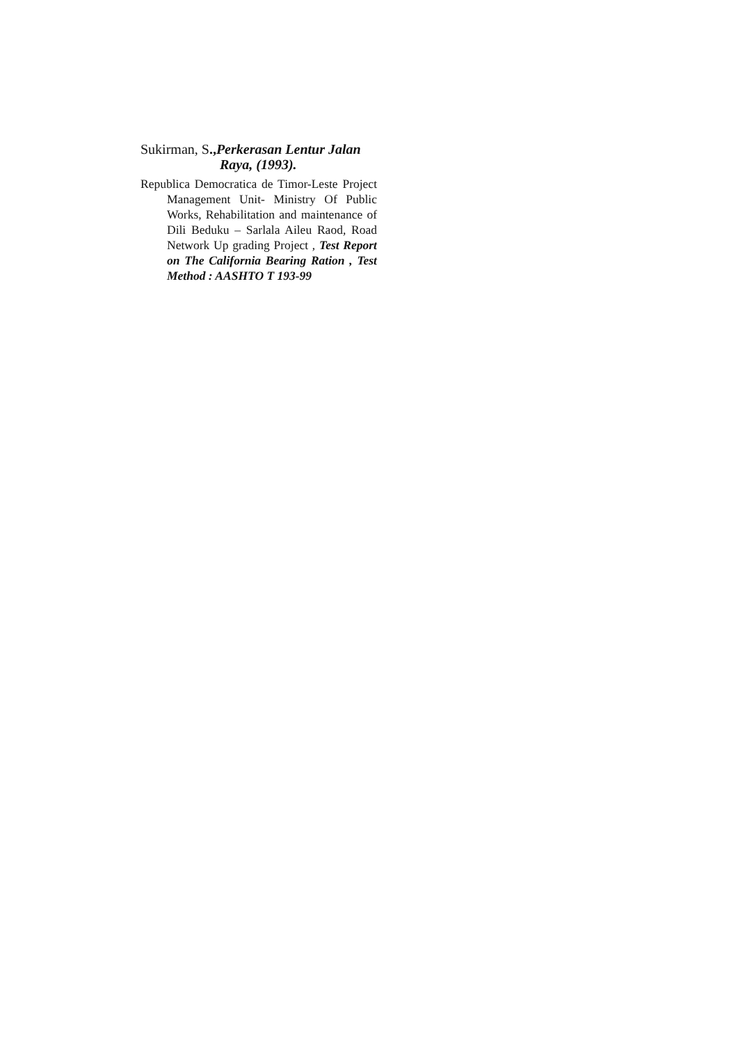Sukirman, S.,Perkerasan Lentur Jalan Raya, (1993).
Republica Democratica de Timor-Leste Project Management Unit- Ministry Of Public Works, Rehabilitation and maintenance of Dili Beduku – Sarlala Aileu Raod, Road Network Up grading Project , Test Report on The California Bearing Ration , Test Method : AASHTO T 193-99